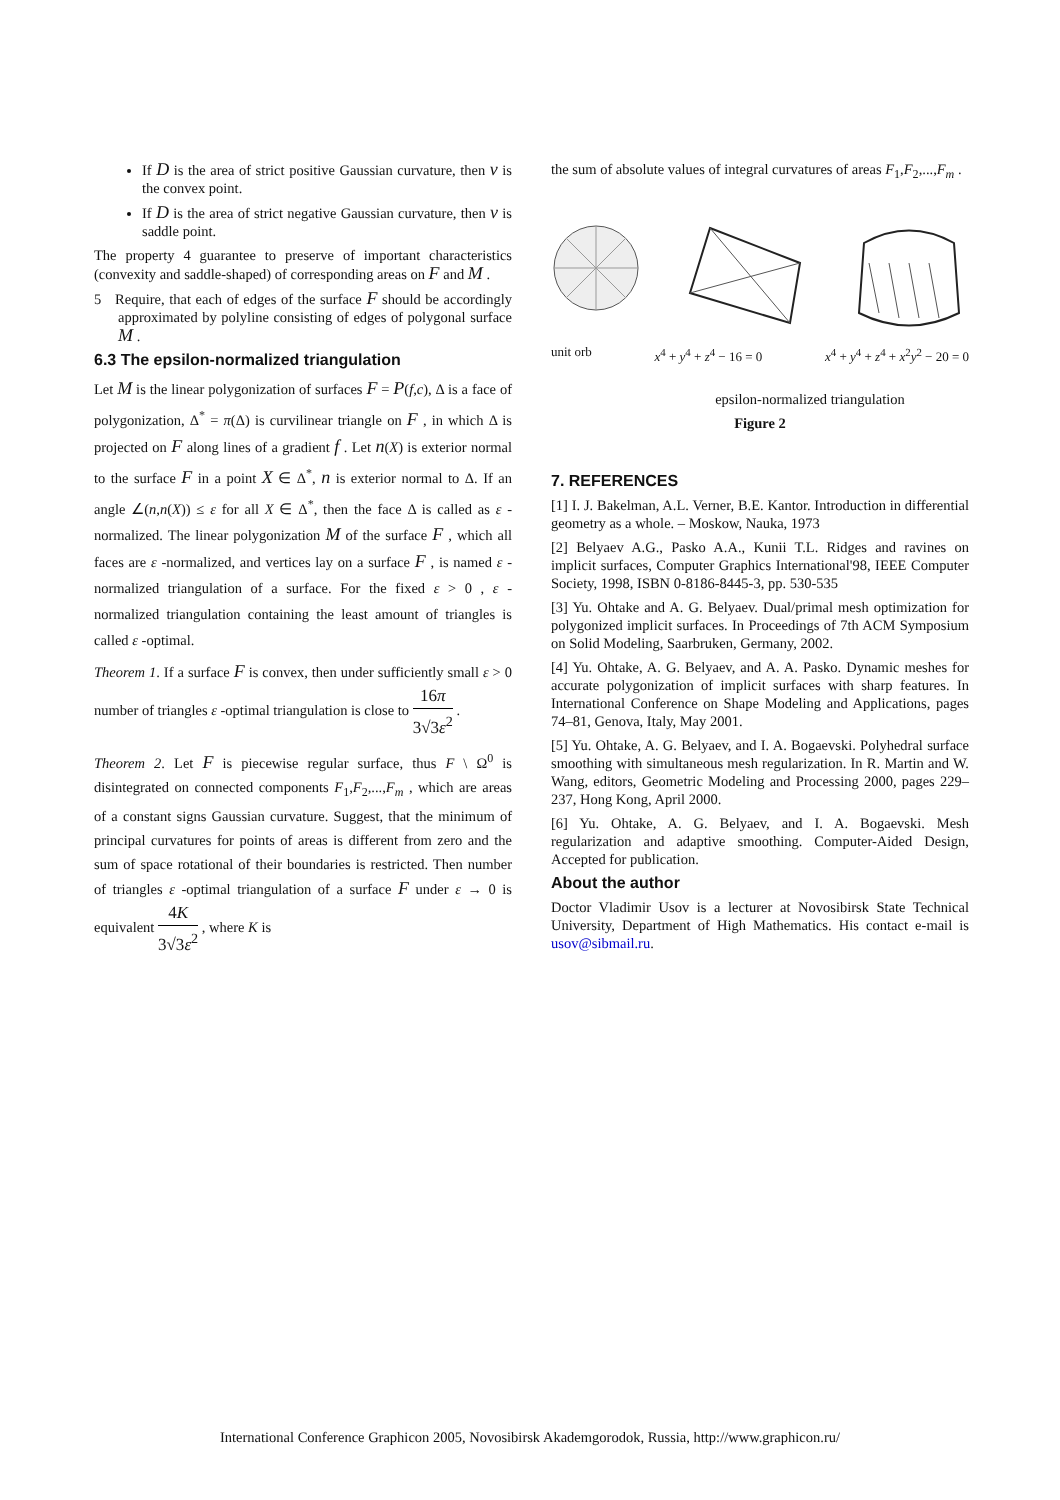If D is the area of strict positive Gaussian curvature, then v is the convex point.
If D is the area of strict negative Gaussian curvature, then v is saddle point.
The property 4 guarantee to preserve of important characteristics (convexity and saddle-shaped) of corresponding areas on F and M .
5 Require, that each of edges of the surface F should be accordingly approximated by polyline consisting of edges of polygonal surface M .
6.3 The epsilon-normalized triangulation
Let M is the linear polygonization of surfaces F = P(f,c), Δ is a face of polygonization, Δ<sup>*</sup> = π(Δ) is curvilinear triangle on F , in which Δ is projected on F along lines of a gradient f . Let n(X) is exterior normal to the surface F in a point X ∈ Δ<sup>*</sup>, n is exterior normal to Δ. If an angle ∠(n,n(X)) ≤ ε for all X ∈ Δ<sup>*</sup>, then the face Δ is called as ε -normalized. The linear polygonization M of the surface F , which all faces are ε -normalized, and vertices lay on a surface F , is named ε -normalized triangulation of a surface. For the fixed ε > 0 , ε -normalized triangulation containing the least amount of triangles is called ε -optimal.
Theorem 1. If a surface F is convex, then under sufficiently small ε > 0 number of triangles ε -optimal triangulation is close to 16π 3√3ε<sup>2</sup> .
Theorem 2. Let F is piecewise regular surface, thus F \ Ω<sup>0</sup> is disintegrated on connected components F<sub>1</sub>,F<sub>2</sub>,...,F<sub>m</sub> , which are areas of a constant signs Gaussian curvature. Suggest, that the minimum of principal curvatures for points of areas is different from zero and the sum of space rotational of their boundaries is restricted. Then number of triangles ε -optimal triangulation of a surface F under ε → 0 is equivalent 4K 3√3ε<sup>2</sup> , where K is
the sum of absolute values of integral curvatures of areas F<sub>1</sub>,F<sub>2</sub>,...,F<sub>m</sub> .
unit orb x<sup>4</sup> + y<sup>4</sup> + z<sup>4</sup> − 16 = 0 x<sup>4</sup> + y<sup>4</sup> + z<sup>4</sup> + x<sup>2</sup>y<sup>2</sup> − 20 = 0
epsilon-normalized triangulation
Figure 2
7. REFERENCES
[1] I. J. Bakelman, A.L. Verner, B.E. Kantor. Introduction in differential geometry as a whole. – Moskow, Nauka, 1973
[2] Belyaev A.G., Pasko A.A., Kunii T.L. Ridges and ravines on implicit surfaces, Computer Graphics International'98, IEEE Computer Society, 1998, ISBN 0-8186-8445-3, pp. 530-535
[3] Yu. Ohtake and A. G. Belyaev. Dual/primal mesh optimization for polygonized implicit surfaces. In Proceedings of 7th ACM Symposium on Solid Modeling, Saarbruken, Germany, 2002.
[4] Yu. Ohtake, A. G. Belyaev, and A. A. Pasko. Dynamic meshes for accurate polygonization of implicit surfaces with sharp features. In International Conference on Shape Modeling and Applications, pages 74–81, Genova, Italy, May 2001.
[5] Yu. Ohtake, A. G. Belyaev, and I. A. Bogaevski. Polyhedral surface smoothing with simultaneous mesh regularization. In R. Martin and W. Wang, editors, Geometric Modeling and Processing 2000, pages 229–237, Hong Kong, April 2000.
[6] Yu. Ohtake, A. G. Belyaev, and I. A. Bogaevski. Mesh regularization and adaptive smoothing. Computer-Aided Design, Accepted for publication.
About the author
Doctor Vladimir Usov is a lecturer at Novosibirsk State Technical University, Department of High Mathematics. His contact e-mail is usov@sibmail.ru.
International Conference Graphicon 2005, Novosibirsk Akademgorodok, Russia, http://www.graphicon.ru/